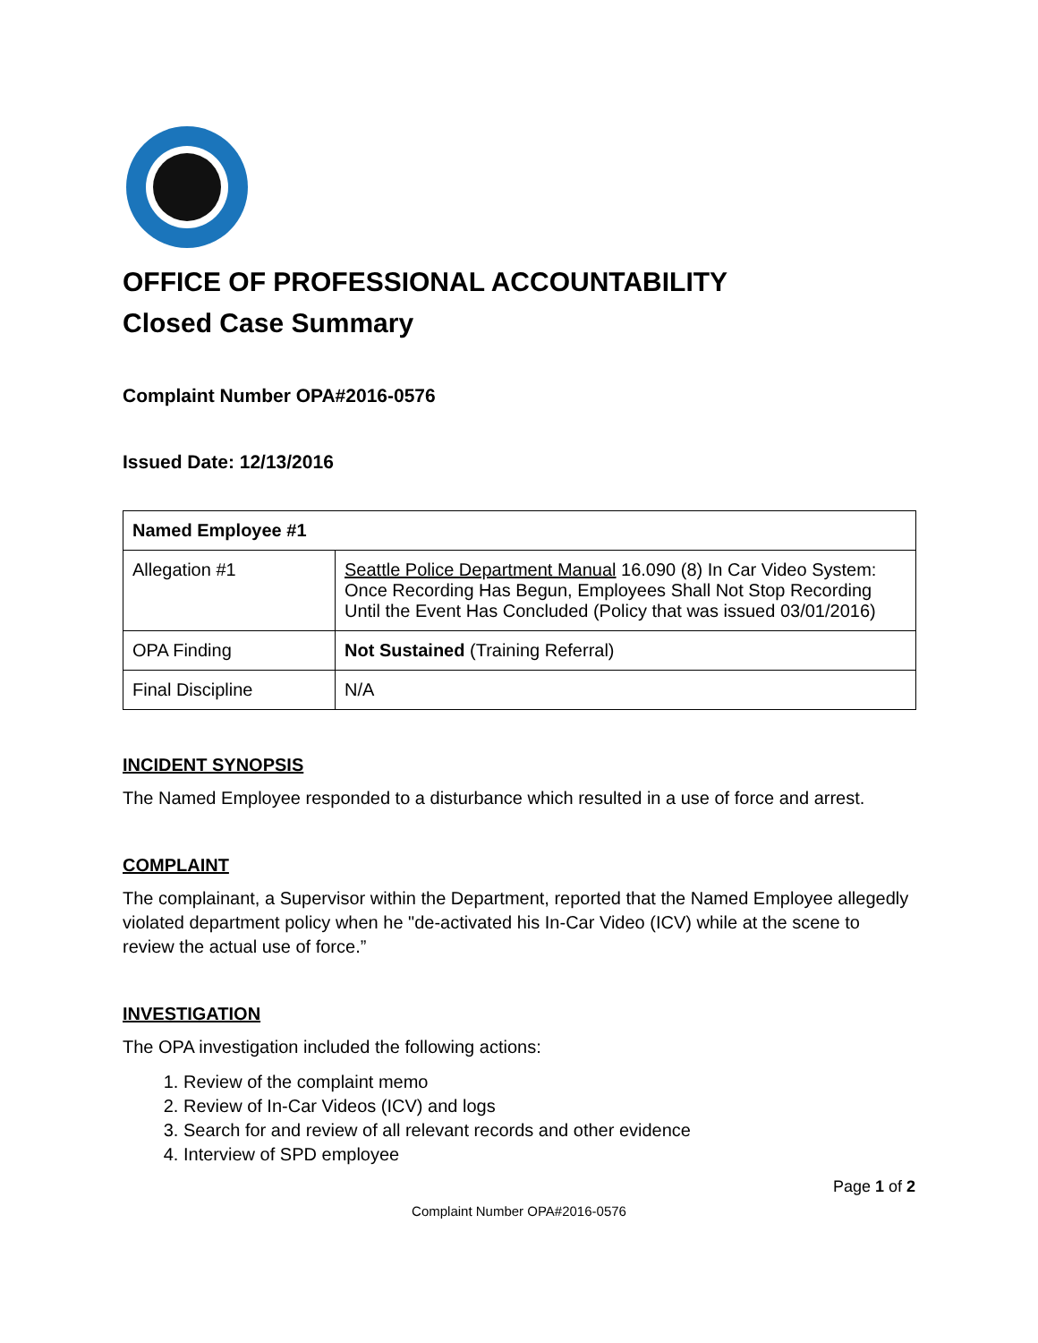OFFICE OF PROFESSIONAL ACCOUNTABILITY
Closed Case Summary
Complaint Number OPA#2016-0576
Issued Date: 12/13/2016
| Named Employee #1 | |
| --- | --- |
| Allegation #1 | Seattle Police Department Manual 16.090 (8) In Car Video System: Once Recording Has Begun, Employees Shall Not Stop Recording Until the Event Has Concluded (Policy that was issued 03/01/2016) |
| OPA Finding | Not Sustained (Training Referral) |
| Final Discipline | N/A |
INCIDENT SYNOPSIS
The Named Employee responded to a disturbance which resulted in a use of force and arrest.
COMPLAINT
The complainant, a Supervisor within the Department, reported that the Named Employee allegedly violated department policy when he "de-activated his In-Car Video (ICV) while at the scene to review the actual use of force.”
INVESTIGATION
The OPA investigation included the following actions:
1. Review of the complaint memo
2. Review of In-Car Videos (ICV) and logs
3. Search for and review of all relevant records and other evidence
4. Interview of SPD employee
Page 1 of 2
Complaint Number OPA#2016-0576